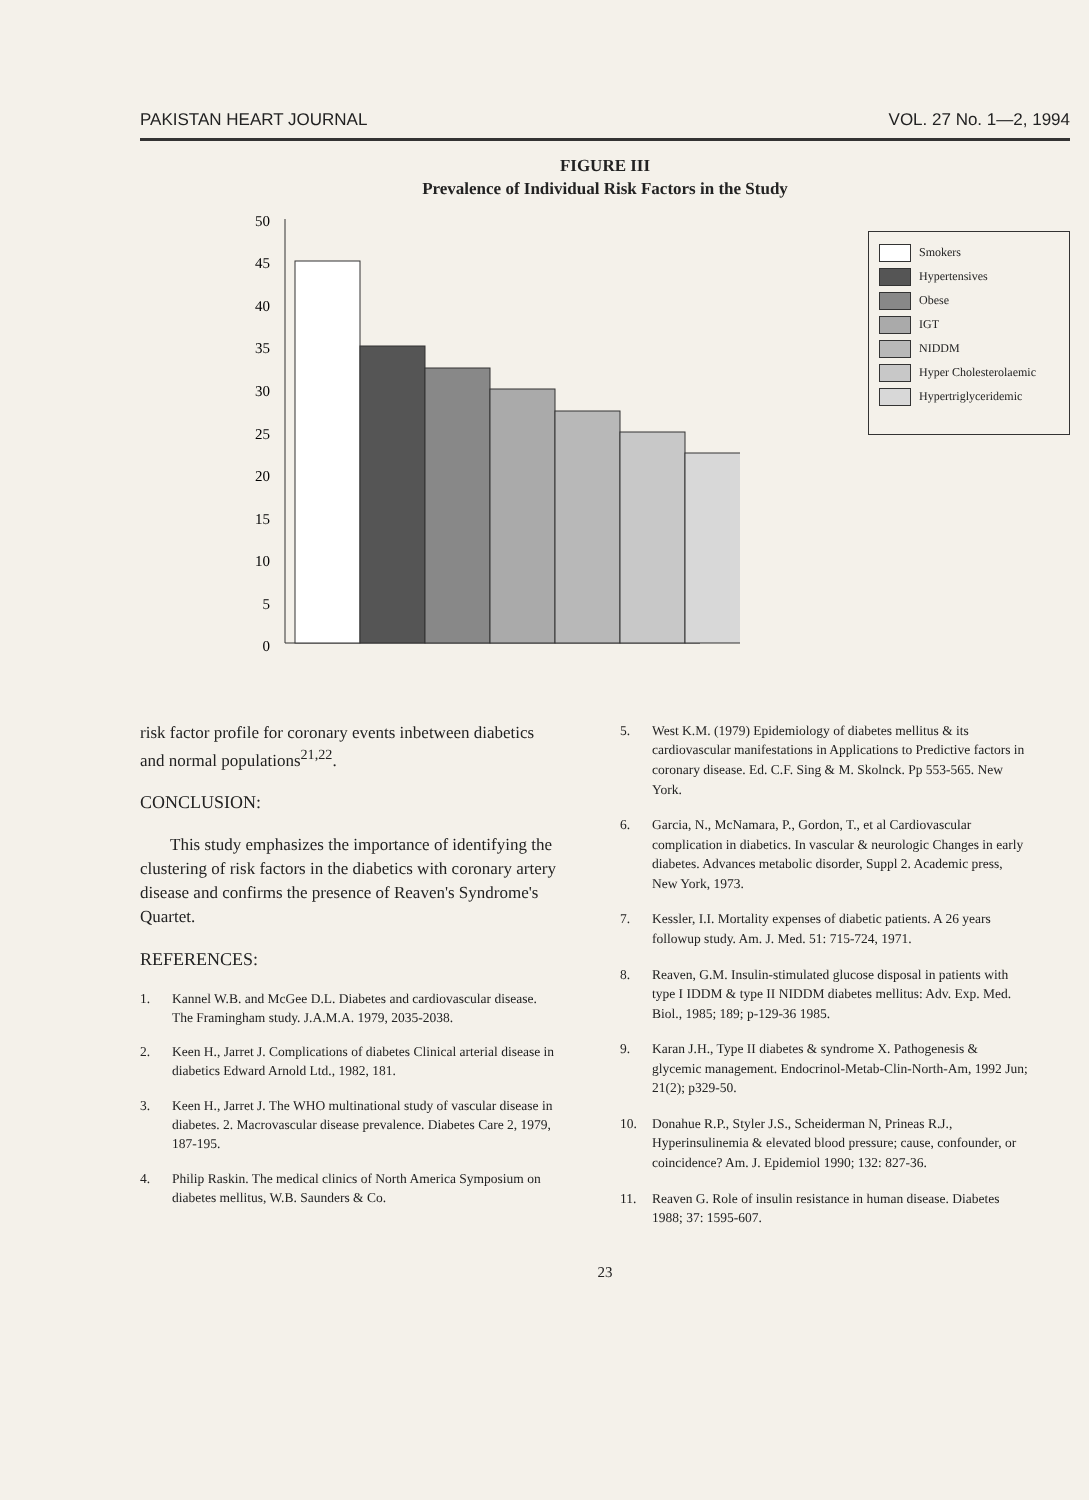PAKISTAN HEART JOURNAL VOL. 27 No. 1—2, 1994
FIGURE III
Prevalence of Individual Risk Factors in the Study
50
45
40
35
30
25
20
15
10
5
0
Smokers
Hypertensives
Obese
IGT
NIDDM
Hyper Cholesterolaemic
Hypertriglyceridemic
risk factor profile for coronary events inbetween diabetics and normal populations<sup>21,22</sup>.
CONCLUSION:
This study emphasizes the importance of identifying the clustering of risk factors in the diabetics with coronary artery disease and confirms the presence of Reaven's Syndrome's Quartet.
REFERENCES:
1. Kannel W.B. and McGee D.L. Diabetes and cardiovascular disease. The Framingham study. J.A.M.A. 1979, 2035-2038.
2. Keen H., Jarret J. Complications of diabetes Clinical arterial disease in diabetics Edward Arnold Ltd., 1982, 181.
3. Keen H., Jarret J. The WHO multinational study of vascular disease in diabetes. 2. Macrovascular disease prevalence. Diabetes Care 2, 1979, 187-195.
4. Philip Raskin. The medical clinics of North America Symposium on diabetes mellitus, W.B. Saunders & Co.
5. West K.M. (1979) Epidemiology of diabetes mellitus & its cardiovascular manifestations in Applications to Predictive factors in coronary disease. Ed. C.F. Sing & M. Skolnck. Pp 553-565. New York.
6. Garcia, N., McNamara, P., Gordon, T., et al Cardiovascular complication in diabetics. In vascular & neurologic Changes in early diabetes. Advances metabolic disorder, Suppl 2. Academic press, New York, 1973.
7. Kessler, I.I. Mortality expenses of diabetic patients. A 26 years followup study. Am. J. Med. 51: 715-724, 1971.
8. Reaven, G.M. Insulin-stimulated glucose disposal in patients with type I IDDM & type II NIDDM diabetes mellitus: Adv. Exp. Med. Biol., 1985; 189; p-129-36 1985.
9. Karan J.H., Type II diabetes & syndrome X. Pathogenesis & glycemic management. Endocrinol-Metab-Clin-North-Am, 1992 Jun; 21(2); p329-50.
10. Donahue R.P., Styler J.S., Scheiderman N, Prineas R.J., Hyperinsulinemia & elevated blood pressure; cause, confounder, or coincidence? Am. J. Epidemiol 1990; 132: 827-36.
11. Reaven G. Role of insulin resistance in human disease. Diabetes 1988; 37: 1595-607.
23